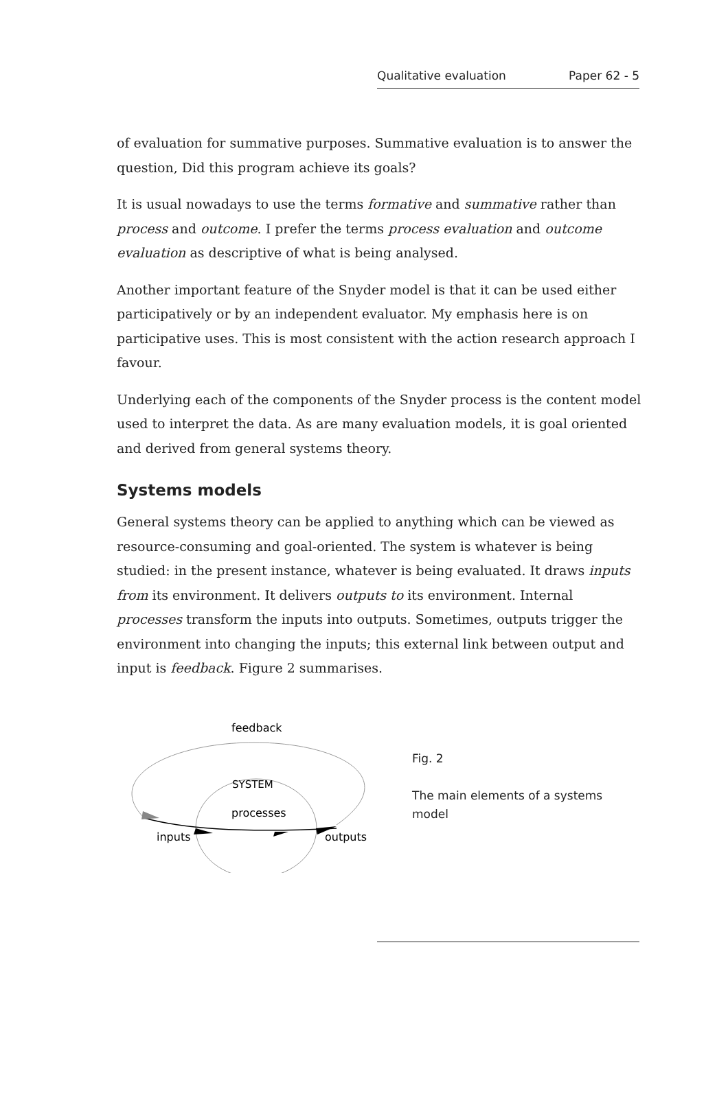Qualitative evaluation Paper 62 - 5
of evaluation for summative purposes. Summative evaluation is to answer the question, Did this program achieve its goals?
It is usual nowadays to use the terms formative and summative rather than process and outcome. I prefer the terms process evaluation and outcome evaluation as descriptive of what is being analysed.
Another important feature of the Snyder model is that it can be used either participatively or by an independent evaluator. My emphasis here is on participative uses. This is most consistent with the action research approach I favour.
Underlying each of the components of the Snyder process is the content model used to interpret the data. As are many evaluation models, it is goal oriented and derived from general systems theory.
Systems models
General systems theory can be applied to anything which can be viewed as resource-consuming and goal-oriented. The system is whatever is being studied: in the present instance, whatever is being evaluated. It draws inputs from its environment. It delivers outputs to its environment. Internal processes transform the inputs into outputs. Sometimes, outputs trigger the environment into changing the inputs; this external link between output and input is feedback. Figure 2 summarises.
feedback
SYSTEM
processes
inputs
outputs
Fig. 2
The main elements of a systems model